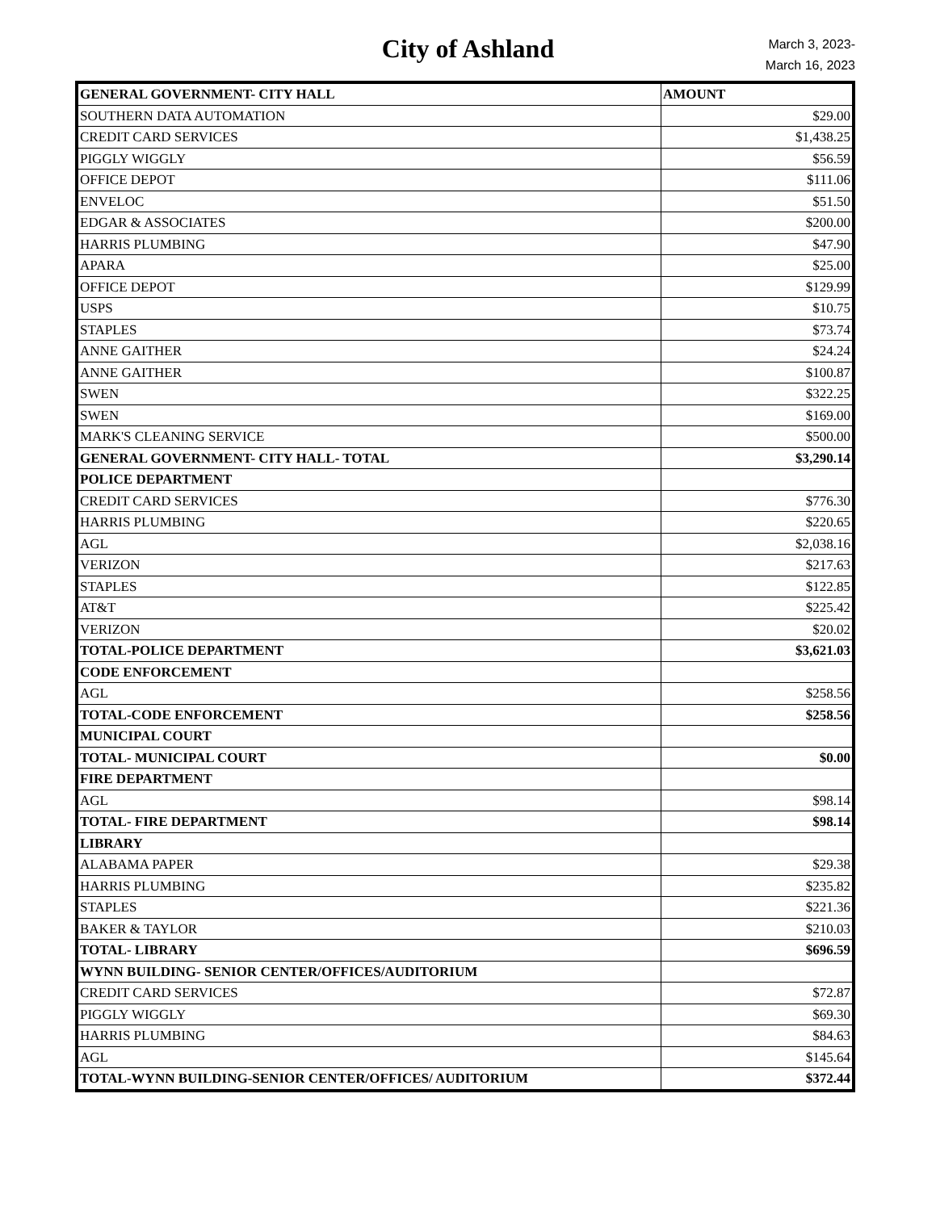City of Ashland
March 3, 2023-
March 16, 2023
| GENERAL GOVERNMENT- CITY HALL | AMOUNT |
| --- | --- |
| SOUTHERN DATA AUTOMATION | $29.00 |
| CREDIT CARD SERVICES | $1,438.25 |
| PIGGLY WIGGLY | $56.59 |
| OFFICE DEPOT | $111.06 |
| ENVELOC | $51.50 |
| EDGAR & ASSOCIATES | $200.00 |
| HARRIS PLUMBING | $47.90 |
| APARA | $25.00 |
| OFFICE DEPOT | $129.99 |
| USPS | $10.75 |
| STAPLES | $73.74 |
| ANNE GAITHER | $24.24 |
| ANNE GAITHER | $100.87 |
| SWEN | $322.25 |
| SWEN | $169.00 |
| MARK'S CLEANING SERVICE | $500.00 |
| GENERAL GOVERNMENT- CITY HALL- TOTAL | $3,290.14 |
| POLICE DEPARTMENT | |
| CREDIT CARD SERVICES | $776.30 |
| HARRIS PLUMBING | $220.65 |
| AGL | $2,038.16 |
| VERIZON | $217.63 |
| STAPLES | $122.85 |
| AT&T | $225.42 |
| VERIZON | $20.02 |
| TOTAL-POLICE DEPARTMENT | $3,621.03 |
| CODE ENFORCEMENT | |
| AGL | $258.56 |
| TOTAL-CODE ENFORCEMENT | $258.56 |
| MUNICIPAL COURT | |
| TOTAL- MUNICIPAL COURT | $0.00 |
| FIRE DEPARTMENT | |
| AGL | $98.14 |
| TOTAL- FIRE DEPARTMENT | $98.14 |
| LIBRARY | |
| ALABAMA PAPER | $29.38 |
| HARRIS PLUMBING | $235.82 |
| STAPLES | $221.36 |
| BAKER & TAYLOR | $210.03 |
| TOTAL- LIBRARY | $696.59 |
| WYNN BUILDING- SENIOR CENTER/OFFICES/AUDITORIUM | |
| CREDIT CARD SERVICES | $72.87 |
| PIGGLY WIGGLY | $69.30 |
| HARRIS PLUMBING | $84.63 |
| AGL | $145.64 |
| TOTAL-WYNN BUILDING-SENIOR CENTER/OFFICES/ AUDITORIUM | $372.44 |